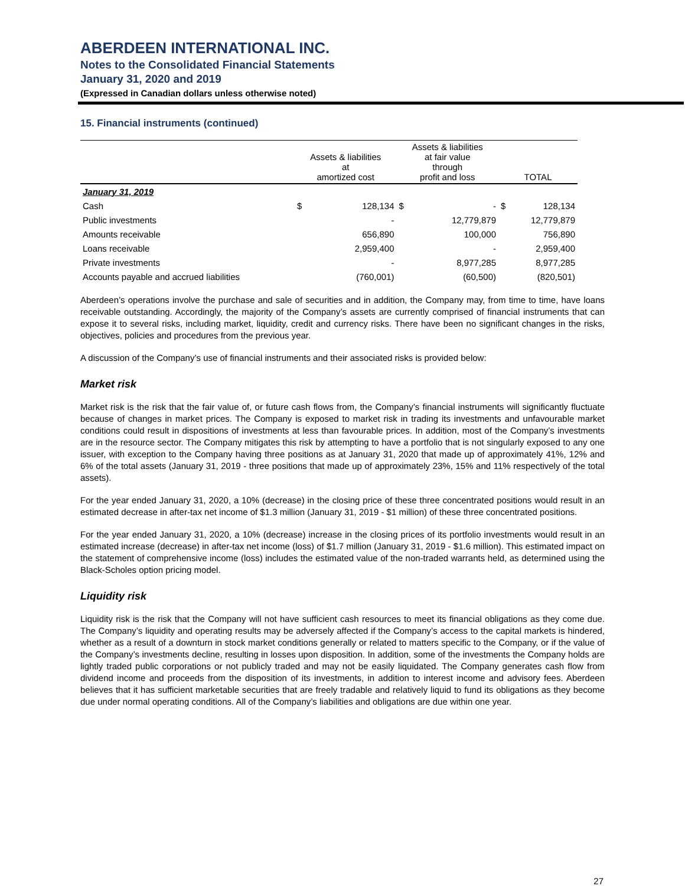ABERDEEN INTERNATIONAL INC.
Notes to the Consolidated Financial Statements
January 31, 2020 and 2019
(Expressed in Canadian dollars unless otherwise noted)
15. Financial instruments (continued)
| | Assets & liabilities at amortized cost | | Assets & liabilities at fair value through profit and loss | | TOTAL | |
| --- | --- | --- | --- | --- | --- | --- |
| January 31, 2019 | | | | | | |
| Cash | $ | 128,134 | $ | - | $ | 128,134 |
| Public investments | | - | | 12,779,879 | | 12,779,879 |
| Amounts receivable | | 656,890 | | 100,000 | | 756,890 |
| Loans receivable | | 2,959,400 | | - | | 2,959,400 |
| Private investments | | - | | 8,977,285 | | 8,977,285 |
| Accounts payable and accrued liabilities | | (760,001) | | (60,500) | | (820,501) |
Aberdeen’s operations involve the purchase and sale of securities and in addition, the Company may, from time to time, have loans receivable outstanding. Accordingly, the majority of the Company’s assets are currently comprised of financial instruments that can expose it to several risks, including market, liquidity, credit and currency risks. There have been no significant changes in the risks, objectives, policies and procedures from the previous year.
A discussion of the Company’s use of financial instruments and their associated risks is provided below:
Market risk
Market risk is the risk that the fair value of, or future cash flows from, the Company’s financial instruments will significantly fluctuate because of changes in market prices. The Company is exposed to market risk in trading its investments and unfavourable market conditions could result in dispositions of investments at less than favourable prices. In addition, most of the Company’s investments are in the resource sector. The Company mitigates this risk by attempting to have a portfolio that is not singularly exposed to any one issuer, with exception to the Company having three positions as at January 31, 2020 that made up of approximately 41%, 12% and 6% of the total assets (January 31, 2019 - three positions that made up of approximately 23%, 15% and 11% respectively of the total assets).
For the year ended January 31, 2020, a 10% (decrease) in the closing price of these three concentrated positions would result in an estimated decrease in after-tax net income of $1.3 million (January 31, 2019 - $1 million) of these three concentrated positions.
For the year ended January 31, 2020, a 10% (decrease) increase in the closing prices of its portfolio investments would result in an estimated increase (decrease) in after-tax net income (loss) of $1.7 million (January 31, 2019 - $1.6 million). This estimated impact on the statement of comprehensive income (loss) includes the estimated value of the non-traded warrants held, as determined using the Black-Scholes option pricing model.
Liquidity risk
Liquidity risk is the risk that the Company will not have sufficient cash resources to meet its financial obligations as they come due. The Company’s liquidity and operating results may be adversely affected if the Company’s access to the capital markets is hindered, whether as a result of a downturn in stock market conditions generally or related to matters specific to the Company, or if the value of the Company’s investments decline, resulting in losses upon disposition. In addition, some of the investments the Company holds are lightly traded public corporations or not publicly traded and may not be easily liquidated. The Company generates cash flow from dividend income and proceeds from the disposition of its investments, in addition to interest income and advisory fees. Aberdeen believes that it has sufficient marketable securities that are freely tradable and relatively liquid to fund its obligations as they become due under normal operating conditions. All of the Company’s liabilities and obligations are due within one year.
27